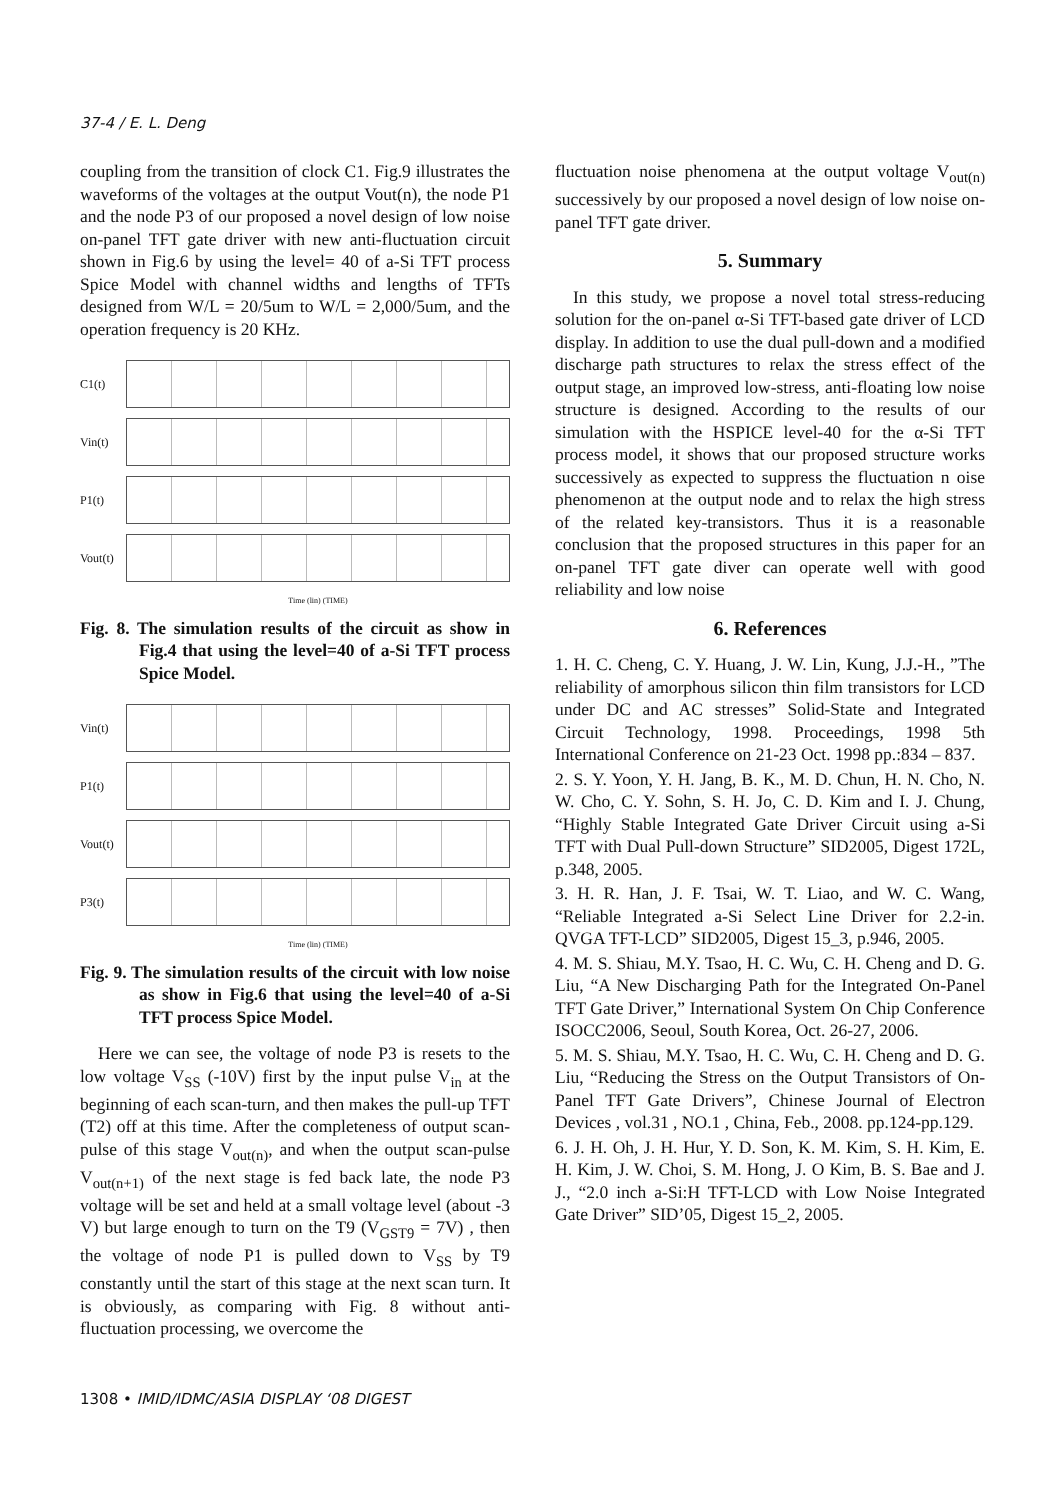37-4 / E. L. Deng
coupling from the transition of clock C1. Fig.9 illustrates the waveforms of the voltages at the output Vout(n), the node P1 and the node P3 of our proposed a novel design of low noise on-panel TFT gate driver with new anti-fluctuation circuit shown in Fig.6 by using the level= 40 of a-Si TFT process Spice Model with channel widths and lengths of TFTs designed from W/L = 20/5um to W/L = 2,000/5um, and the operation frequency is 20 KHz.
C1(t)
Vin(t)
P1(t)
Vout(t)
Time (lin) (TIME)
Fig. 8. The simulation results of the circuit as show in Fig.4 that using the level=40 of a-Si TFT process Spice Model.
Vin(t)
P1(t)
Vout(t)
P3(t)
Time (lin) (TIME)
Fig. 9. The simulation results of the circuit with low noise as show in Fig.6 that using the level=40 of a-Si TFT process Spice Model.
Here we can see, the voltage of node P3 is resets to the low voltage V<sub>SS</sub> (-10V) first by the input pulse V<sub>in</sub> at the beginning of each scan-turn, and then makes the pull-up TFT (T2) off at this time. After the completeness of output scan-pulse of this stage V<sub>out(n)</sub>, and when the output scan-pulse V<sub>out(n+1)</sub> of the next stage is fed back late, the node P3 voltage will be set and held at a small voltage level (about -3 V) but large enough to turn on the T9 (V<sub>GST9</sub> = 7V) , then the voltage of node P1 is pulled down to V<sub>SS</sub> by T9 constantly until the start of this stage at the next scan turn. It is obviously, as comparing with Fig. 8 without anti-fluctuation processing, we overcome the
fluctuation noise phenomena at the output voltage V<sub>out(n)</sub> successively by our proposed a novel design of low noise on-panel TFT gate driver.
5. Summary
In this study, we propose a novel total stress-reducing solution for the on-panel α-Si TFT-based gate driver of LCD display. In addition to use the dual pull-down and a modified discharge path structures to relax the stress effect of the output stage, an improved low-stress, anti-floating low noise structure is designed. According to the results of our simulation with the HSPICE level-40 for the α-Si TFT process model, it shows that our proposed structure works successively as expected to suppress the fluctuation n oise phenomenon at the output node and to relax the high stress of the related key-transistors. Thus it is a reasonable conclusion that the proposed structures in this paper for an on-panel TFT gate diver can operate well with good reliability and low noise
6. References
1. H. C. Cheng, C. Y. Huang, J. W. Lin, Kung, J.J.-H., ”The reliability of amorphous silicon thin film transistors for LCD under DC and AC stresses” Solid-State and Integrated Circuit Technology, 1998. Proceedings, 1998 5th International Conference on 21-23 Oct. 1998 pp.:834 – 837.
2. S. Y. Yoon, Y. H. Jang, B. K., M. D. Chun, H. N. Cho, N. W. Cho, C. Y. Sohn, S. H. Jo, C. D. Kim and I. J. Chung, “Highly Stable Integrated Gate Driver Circuit using a-Si TFT with Dual Pull-down Structure” SID2005, Digest 172L, p.348, 2005.
3. H. R. Han, J. F. Tsai, W. T. Liao, and W. C. Wang, “Reliable Integrated a-Si Select Line Driver for 2.2-in. QVGA TFT-LCD” SID2005, Digest 15_3, p.946, 2005.
4. M. S. Shiau, M.Y. Tsao, H. C. Wu, C. H. Cheng and D. G. Liu, “A New Discharging Path for the Integrated On-Panel TFT Gate Driver,” International System On Chip Conference ISOCC2006, Seoul, South Korea, Oct. 26-27, 2006.
5. M. S. Shiau, M.Y. Tsao, H. C. Wu, C. H. Cheng and D. G. Liu, “Reducing the Stress on the Output Transistors of On-Panel TFT Gate Drivers”, Chinese Journal of Electron Devices , vol.31 , NO.1 , China, Feb., 2008. pp.124-pp.129.
6. J. H. Oh, J. H. Hur, Y. D. Son, K. M. Kim, S. H. Kim, E. H. Kim, J. W. Choi, S. M. Hong, J. O Kim, B. S. Bae and J. J., “2.0 inch a-Si:H TFT-LCD with Low Noise Integrated Gate Driver” SID’05, Digest 15_2, 2005.
1308 • IMID/IDMC/ASIA DISPLAY ‘08 DIGEST